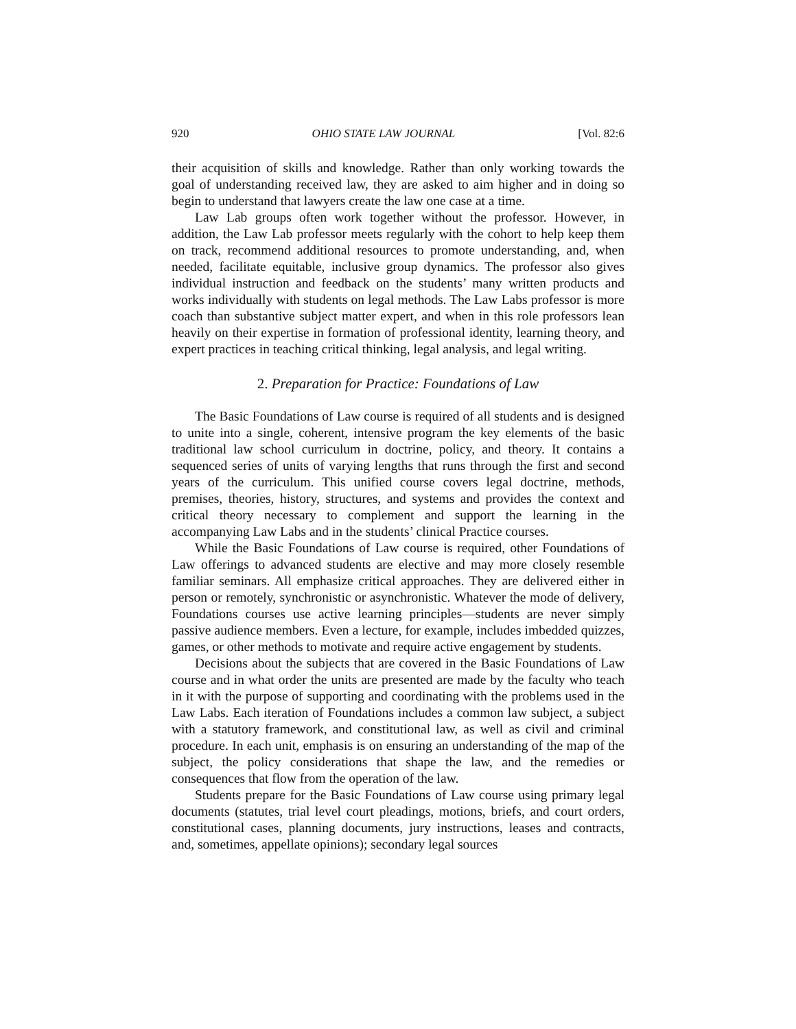920 OHIO STATE LAW JOURNAL [Vol. 82:6
their acquisition of skills and knowledge. Rather than only working towards the goal of understanding received law, they are asked to aim higher and in doing so begin to understand that lawyers create the law one case at a time.
Law Lab groups often work together without the professor. However, in addition, the Law Lab professor meets regularly with the cohort to help keep them on track, recommend additional resources to promote understanding, and, when needed, facilitate equitable, inclusive group dynamics. The professor also gives individual instruction and feedback on the students’ many written products and works individually with students on legal methods. The Law Labs professor is more coach than substantive subject matter expert, and when in this role professors lean heavily on their expertise in formation of professional identity, learning theory, and expert practices in teaching critical thinking, legal analysis, and legal writing.
2. Preparation for Practice: Foundations of Law
The Basic Foundations of Law course is required of all students and is designed to unite into a single, coherent, intensive program the key elements of the basic traditional law school curriculum in doctrine, policy, and theory. It contains a sequenced series of units of varying lengths that runs through the first and second years of the curriculum. This unified course covers legal doctrine, methods, premises, theories, history, structures, and systems and provides the context and critical theory necessary to complement and support the learning in the accompanying Law Labs and in the students’ clinical Practice courses.
While the Basic Foundations of Law course is required, other Foundations of Law offerings to advanced students are elective and may more closely resemble familiar seminars. All emphasize critical approaches. They are delivered either in person or remotely, synchronistic or asynchronistic. Whatever the mode of delivery, Foundations courses use active learning principles—students are never simply passive audience members. Even a lecture, for example, includes imbedded quizzes, games, or other methods to motivate and require active engagement by students.
Decisions about the subjects that are covered in the Basic Foundations of Law course and in what order the units are presented are made by the faculty who teach in it with the purpose of supporting and coordinating with the problems used in the Law Labs. Each iteration of Foundations includes a common law subject, a subject with a statutory framework, and constitutional law, as well as civil and criminal procedure. In each unit, emphasis is on ensuring an understanding of the map of the subject, the policy considerations that shape the law, and the remedies or consequences that flow from the operation of the law.
Students prepare for the Basic Foundations of Law course using primary legal documents (statutes, trial level court pleadings, motions, briefs, and court orders, constitutional cases, planning documents, jury instructions, leases and contracts, and, sometimes, appellate opinions); secondary legal sources